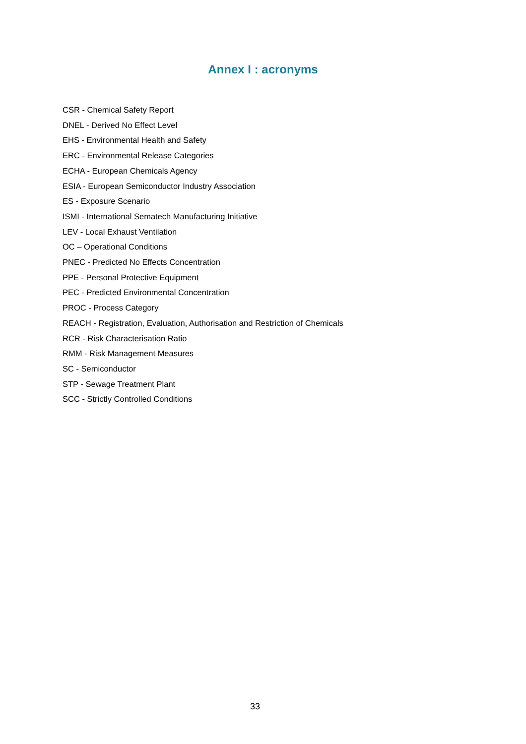Annex I : acronyms
CSR - Chemical Safety Report
DNEL - Derived No Effect Level
EHS - Environmental Health and Safety
ERC - Environmental Release Categories
ECHA - European Chemicals Agency
ESIA - European Semiconductor Industry Association
ES - Exposure Scenario
ISMI - International Sematech Manufacturing Initiative
LEV - Local Exhaust Ventilation
OC – Operational Conditions
PNEC - Predicted No Effects Concentration
PPE - Personal Protective Equipment
PEC - Predicted Environmental Concentration
PROC - Process Category
REACH - Registration, Evaluation, Authorisation and Restriction of Chemicals
RCR - Risk Characterisation Ratio
RMM - Risk Management Measures
SC - Semiconductor
STP - Sewage Treatment Plant
SCC - Strictly Controlled Conditions
33